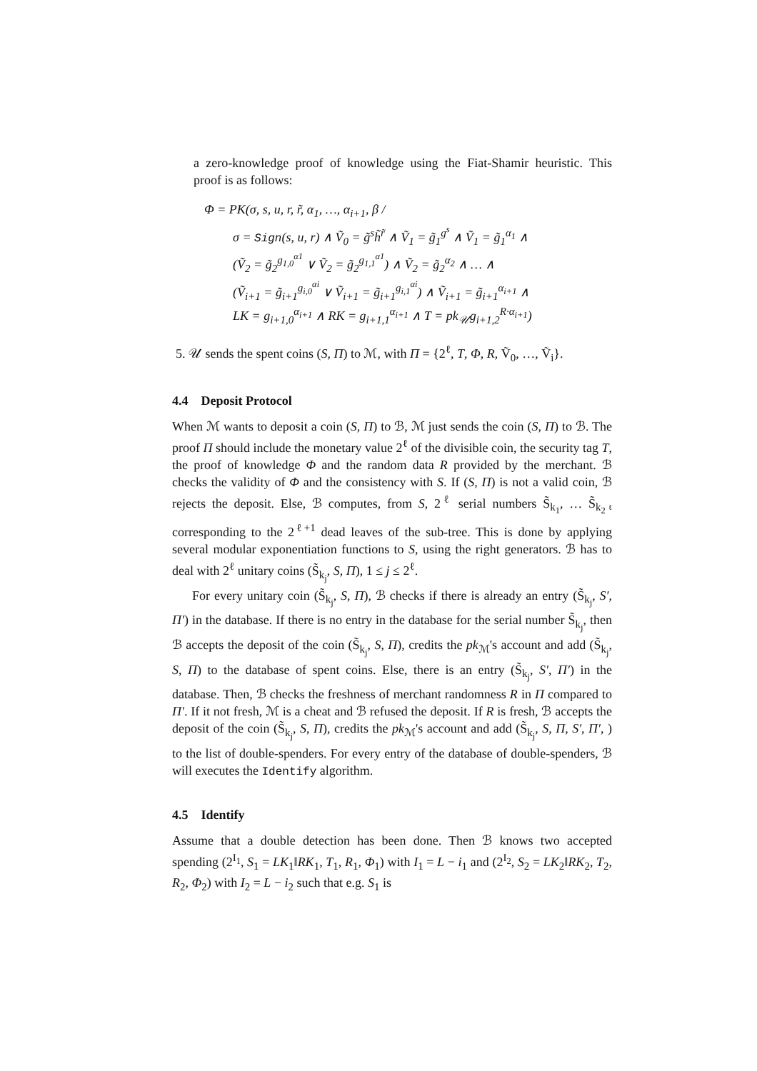a zero-knowledge proof of knowledge using the Fiat-Shamir heuristic. This proof is as follows:
Φ = PK(σ, s, u, r, r̃, α<sub>1</sub>, …, α<sub>i+1</sub>, β /
σ = Sign(s, u, r) ∧ Ṽ<sub>0</sub> = g̃<sup>s</sup>h̃<sup>r̃</sup> ∧ Ṽ<sub>1</sub> = g̃<sub>1</sub><sup>g<sup>s</sup></sup> ∧ Ṽ<sub>1</sub> = g̃<sub>1</sub><sup>α<sub>1</sub></sup> ∧
(Ṽ<sub>2</sub> = g̃<sub>2</sub><sup>g<sub>1,0</sub><sup>α1</sup></sup> ∨ Ṽ<sub>2</sub> = g̃<sub>2</sub><sup>g<sub>1,1</sub><sup>α1</sup></sup>) ∧ Ṽ<sub>2</sub> = g̃<sub>2</sub><sup>α<sub>2</sub></sup> ∧ … ∧
(Ṽ<sub>i+1</sub> = g̃<sub>i+1</sub><sup>g<sub>i,0</sub><sup>αi</sup></sup> ∨ Ṽ<sub>i+1</sub> = g̃<sub>i+1</sub><sup>g<sub>i,1</sub><sup>αi</sup></sup>) ∧ Ṽ<sub>i+1</sub> = g̃<sub>i+1</sub><sup>α<sub>i+1</sub></sup> ∧
LK = g<sub>i+1,0</sub><sup>α<sub>i+1</sub></sup> ∧ RK = g<sub>i+1,1</sub><sup>α<sub>i+1</sub></sup> ∧ T = pk<sub>𝒰</sub>g<sub>i+1,2</sub><sup>R·α<sub>i+1</sub></sup>)
5. 𝒰 sends the spent coins (S, Π) to ℳ, with Π = {2<sup>ℓ</sup>, T, Φ, R, Ṽ<sub>0</sub>, …, Ṽ<sub>i</sub>}.
4.4 Deposit Protocol
When ℳ wants to deposit a coin (S, Π) to ℬ, ℳ just sends the coin (S, Π) to ℬ. The proof Π should include the monetary value 2<sup>ℓ</sup> of the divisible coin, the security tag T, the proof of knowledge Φ and the random data R provided by the merchant. ℬ checks the validity of Φ and the consistency with S. If (S, Π) is not a valid coin, ℬ rejects the deposit. Else, ℬ computes, from S, 2<sup>ℓ</sup> serial numbers S̃<sub>k<sub>1</sub></sub>, … S̃<sub>k<sub>2<sup>ℓ</sup></sub></sub> corresponding to the 2<sup>ℓ+1</sup> dead leaves of the sub-tree. This is done by applying several modular exponentiation functions to S, using the right generators. ℬ has to deal with 2<sup>ℓ</sup> unitary coins (S̃<sub>k<sub>j</sub></sub>, S, Π), 1 ≤ j ≤ 2<sup>ℓ</sup>.
For every unitary coin (S̃<sub>k<sub>j</sub></sub>, S, Π), ℬ checks if there is already an entry (S̃<sub>k<sub>j</sub></sub>, S′, Π′) in the database. If there is no entry in the database for the serial number S̃<sub>k<sub>j</sub></sub>, then ℬ accepts the deposit of the coin (S̃<sub>k<sub>j</sub></sub>, S, Π), credits the pk<sub>ℳ</sub>'s account and add (S̃<sub>k<sub>j</sub></sub>, S, Π) to the database of spent coins. Else, there is an entry (S̃<sub>k<sub>j</sub></sub>, S′, Π′) in the database. Then, ℬ checks the freshness of merchant randomness R in Π compared to Π′. If it not fresh, ℳ is a cheat and ℬ refused the deposit. If R is fresh, ℬ accepts the deposit of the coin (S̃<sub>k<sub>j</sub></sub>, S, Π), credits the pk<sub>ℳ</sub>'s account and add (S̃<sub>k<sub>j</sub></sub>, S, Π, S′, Π′, ) to the list of double-spenders. For every entry of the database of double-spenders, ℬ will executes the Identify algorithm.
4.5 Identify
Assume that a double detection has been done. Then ℬ knows two accepted spending (2<sup>I<sub>1</sub></sup>, S<sub>1</sub> = LK<sub>1</sub>‖RK<sub>1</sub>, T<sub>1</sub>, R<sub>1</sub>, Φ<sub>1</sub>) with I<sub>1</sub> = L − i<sub>1</sub> and (2<sup>I<sub>2</sub></sup>, S<sub>2</sub> = LK<sub>2</sub>‖RK<sub>2</sub>, T<sub>2</sub>, R<sub>2</sub>, Φ<sub>2</sub>) with I<sub>2</sub> = L − i<sub>2</sub> such that e.g. S<sub>1</sub> is